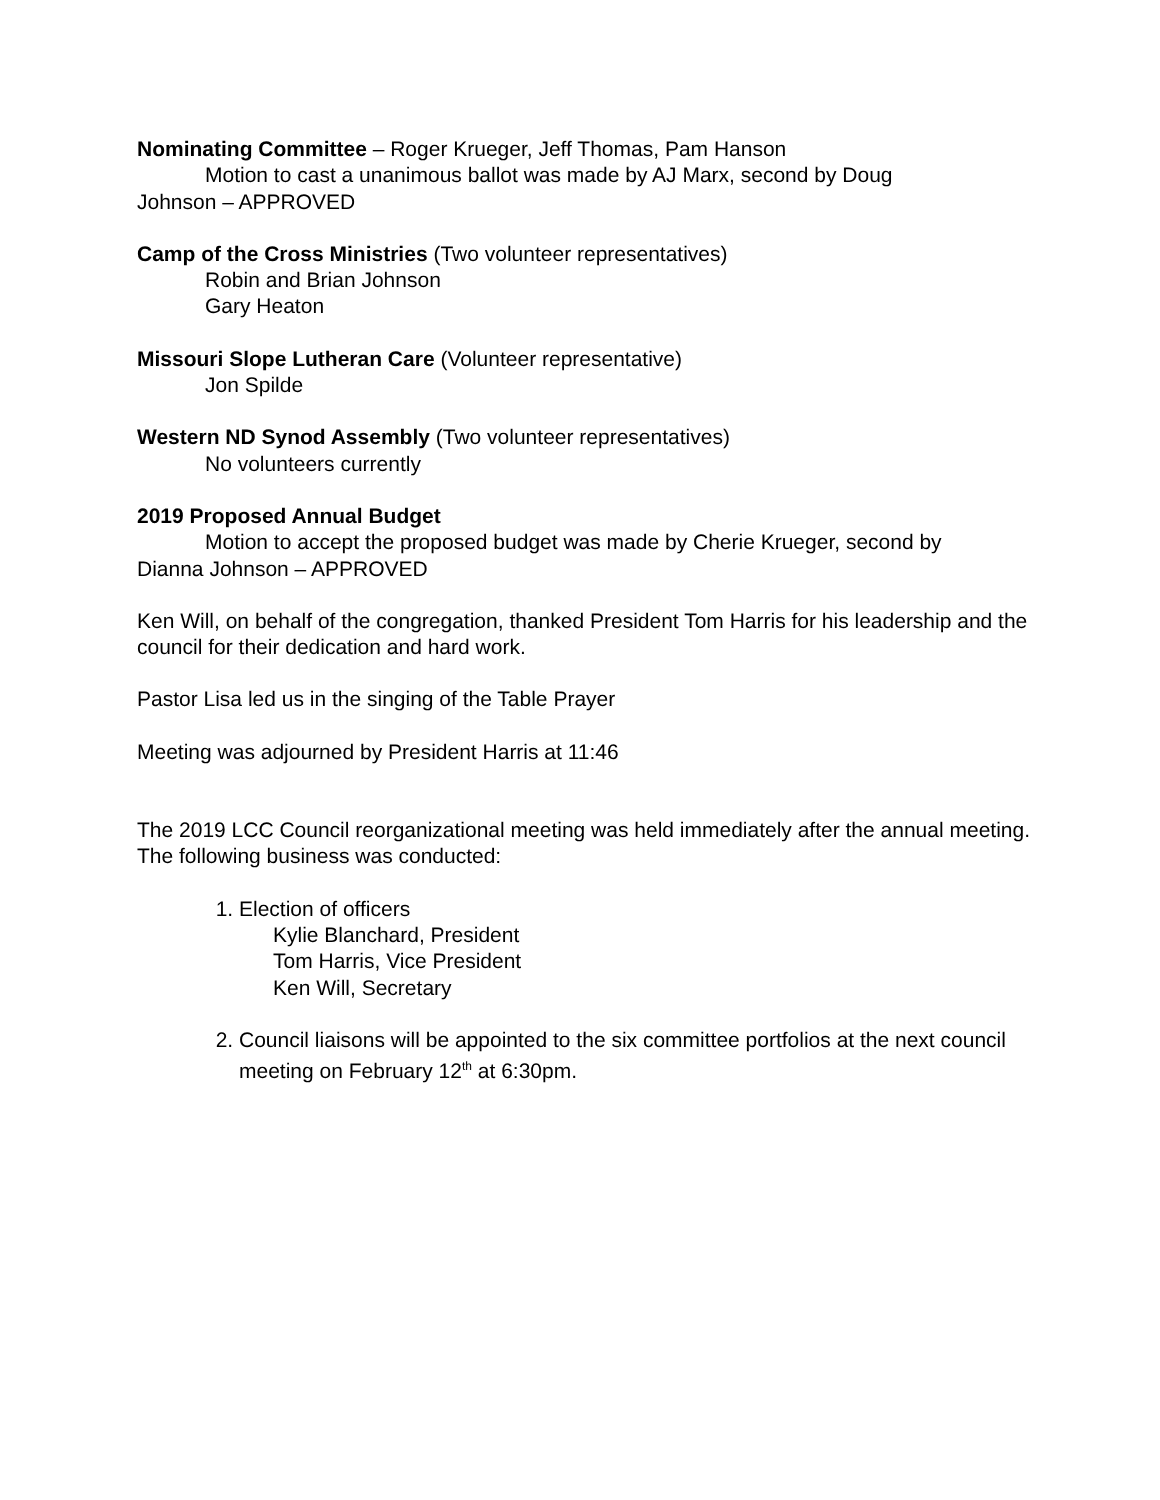Nominating Committee – Roger Krueger, Jeff Thomas, Pam Hanson
Motion to cast a unanimous ballot was made by AJ Marx, second by Doug
Johnson – APPROVED
Camp of the Cross Ministries (Two volunteer representatives)
Robin and Brian Johnson
Gary Heaton
Missouri Slope Lutheran Care (Volunteer representative)
Jon Spilde
Western ND Synod Assembly (Two volunteer representatives)
No volunteers currently
2019 Proposed Annual Budget
Motion to accept the proposed budget was made by Cherie Krueger, second by
Dianna Johnson – APPROVED
Ken Will, on behalf of the congregation, thanked President Tom Harris for his leadership and the council for their dedication and hard work.
Pastor Lisa led us in the singing of the Table Prayer
Meeting was adjourned by President Harris at 11:46
The 2019 LCC Council reorganizational meeting was held immediately after the annual meeting. The following business was conducted:
1. Election of officers
Kylie Blanchard, President
Tom Harris, Vice President
Ken Will, Secretary
2. Council liaisons will be appointed to the six committee portfolios at the next council meeting on February 12<sup>th</sup> at 6:30pm.